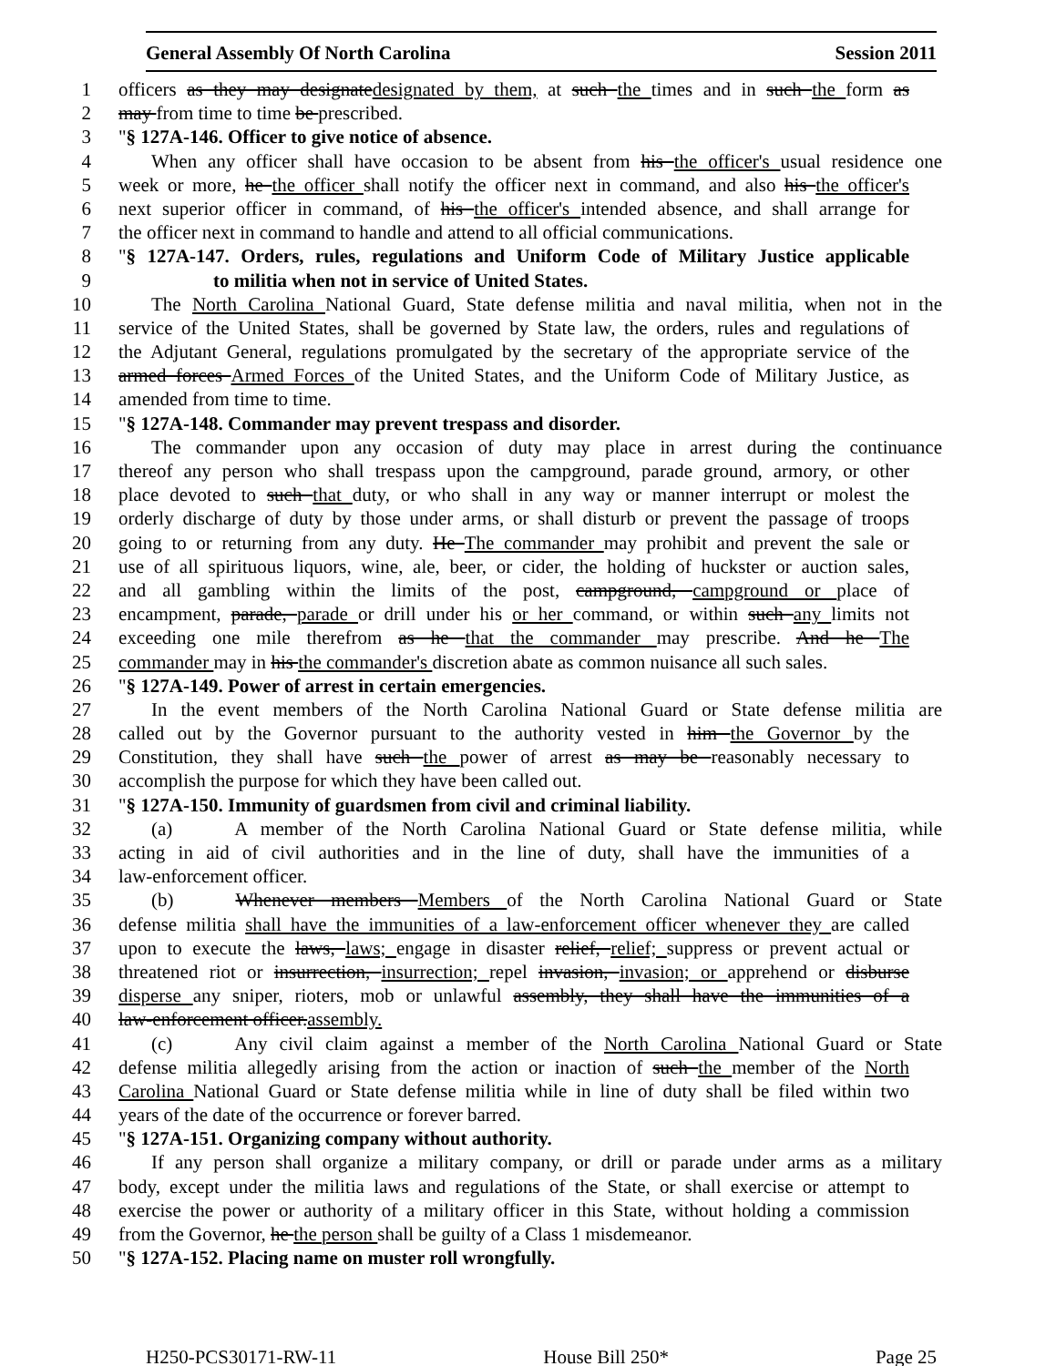General Assembly Of North Carolina Session 2011
1 officers as they may designatedesignated by them, at such the times and in such the form as
2 may from time to time be prescribed.
3 "§ 127A-146. Officer to give notice of absence.
4 When any officer shall have occasion to be absent from his the officer's usual residence one
5 week or more, he the officer shall notify the officer next in command, and also his the officer's
6 next superior officer in command, of his the officer's intended absence, and shall arrange for
7 the officer next in command to handle and attend to all official communications.
8 "§ 127A-147. Orders, rules, regulations and Uniform Code of Military Justice applicable
9 to militia when not in service of United States.
10 The North Carolina National Guard, State defense militia and naval militia, when not in the
11 service of the United States, shall be governed by State law, the orders, rules and regulations of
12 the Adjutant General, regulations promulgated by the secretary of the appropriate service of the
13 armed forces Armed Forces of the United States, and the Uniform Code of Military Justice, as
14 amended from time to time.
15 "§ 127A-148. Commander may prevent trespass and disorder.
16 The commander upon any occasion of duty may place in arrest during the continuance
17 thereof any person who shall trespass upon the campground, parade ground, armory, or other
18 place devoted to such that duty, or who shall in any way or manner interrupt or molest the
19 orderly discharge of duty by those under arms, or shall disturb or prevent the passage of troops
20 going to or returning from any duty. He The commander may prohibit and prevent the sale or
21 use of all spirituous liquors, wine, ale, beer, or cider, the holding of huckster or auction sales,
22 and all gambling within the limits of the post, campground, campground or place of
23 encampment, parade, parade or drill under his or her command, or within such any limits not
24 exceeding one mile therefrom as he that the commander may prescribe. And he The
25 commander may in his the commander's discretion abate as common nuisance all such sales.
26 "§ 127A-149. Power of arrest in certain emergencies.
27 In the event members of the North Carolina National Guard or State defense militia are
28 called out by the Governor pursuant to the authority vested in him the Governor by the
29 Constitution, they shall have such the power of arrest as may be reasonably necessary to
30 accomplish the purpose for which they have been called out.
31 "§ 127A-150. Immunity of guardsmen from civil and criminal liability.
32 (a) A member of the North Carolina National Guard or State defense militia, while
33 acting in aid of civil authorities and in the line of duty, shall have the immunities of a
34 law-enforcement officer.
35 (b) Whenever members Members of the North Carolina National Guard or State
36 defense militia shall have the immunities of a law-enforcement officer whenever they are called
37 upon to execute the laws, laws; engage in disaster relief, relief; suppress or prevent actual or
38 threatened riot or insurrection, insurrection; repel invasion, invasion; or apprehend or disburse
39 disperse any sniper, rioters, mob or unlawful assembly, they shall have the immunities of a
40 law-enforcement officer.assembly.
41 (c) Any civil claim against a member of the North Carolina National Guard or State
42 defense militia allegedly arising from the action or inaction of such the member of the North
43 Carolina National Guard or State defense militia while in line of duty shall be filed within two
44 years of the date of the occurrence or forever barred.
45 "§ 127A-151. Organizing company without authority.
46 If any person shall organize a military company, or drill or parade under arms as a military
47 body, except under the militia laws and regulations of the State, or shall exercise or attempt to
48 exercise the power or authority of a military officer in this State, without holding a commission
49 from the Governor, he the person shall be guilty of a Class 1 misdemeanor.
50 "§ 127A-152. Placing name on muster roll wrongfully.
H250-PCS30171-RW-11 House Bill 250* Page 25